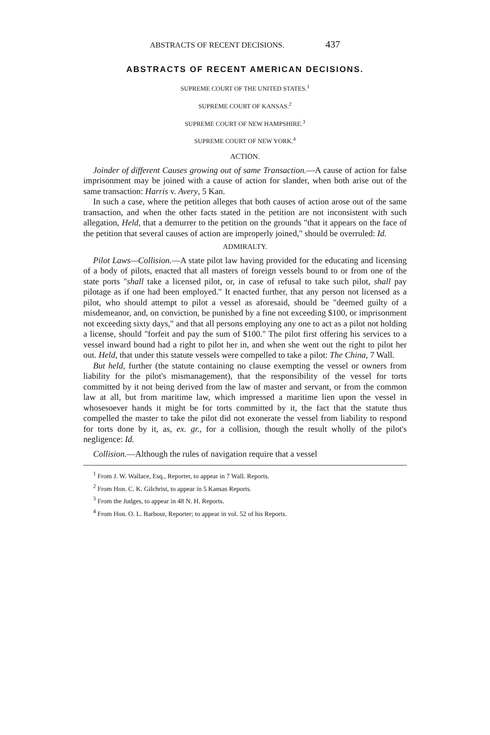ABSTRACTS OF RECENT DECISIONS. 437
ABSTRACTS OF RECENT AMERICAN DECISIONS.
SUPREME COURT OF THE UNITED STATES.<sup>1</sup>
SUPREME COURT OF KANSAS.<sup>2</sup>
SUPREME COURT OF NEW HAMPSHIRE.<sup>3</sup>
SUPREME COURT OF NEW YORK.<sup>4</sup>
ACTION.
Joinder of different Causes growing out of same Transaction.—A cause of action for false imprisonment may be joined with a cause of action for slander, when both arise out of the same transaction: Harris v. Avery, 5 Kan.
In such a case, where the petition alleges that both causes of action arose out of the same transaction, and when the other facts stated in the petition are not inconsistent with such allegation, Held, that a demurrer to the petition on the grounds "that it appears on the face of the petition that several causes of action are improperly joined," should be overruled: Id.
ADMIRALTY.
Pilot Laws—Collision.—A state pilot law having provided for the educating and licensing of a body of pilots, enacted that all masters of foreign vessels bound to or from one of the state ports "shall take a licensed pilot, or, in case of refusal to take such pilot, shall pay pilotage as if one had been employed." It enacted further, that any person not licensed as a pilot, who should attempt to pilot a vessel as aforesaid, should be "deemed guilty of a misdemeanor, and, on conviction, be punished by a fine not exceeding $100, or imprisonment not exceeding sixty days," and that all persons employing any one to act as a pilot not holding a license, should "forfeit and pay the sum of $100." The pilot first offering his services to a vessel inward bound had a right to pilot her in, and when she went out the right to pilot her out. Held, that under this statute vessels were compelled to take a pilot: The China, 7 Wall.
But held, further (the statute containing no clause exempting the vessel or owners from liability for the pilot's mismanagement), that the responsibility of the vessel for torts committed by it not being derived from the law of master and servant, or from the common law at all, but from maritime law, which impressed a maritime lien upon the vessel in whosesoever hands it might be for torts committed by it, the fact that the statute thus compelled the master to take the pilot did not exonerate the vessel from liability to respond for torts done by it, as, ex. gr., for a collision, though the result wholly of the pilot's negligence: Id.
Collision.—Although the rules of navigation require that a vessel
<sup>1</sup> From J. W. Wallace, Esq., Reporter, to appear in 7 Wall. Reports.
<sup>2</sup> From Hon. C. K. Gilchrist, to appear in 5 Kansas Reports.
<sup>3</sup> From the Judges, to appear in 48 N. H. Reports.
<sup>4</sup> From Hon. O. L. Barbour, Reporter; to appear in vol. 52 of his Reports.